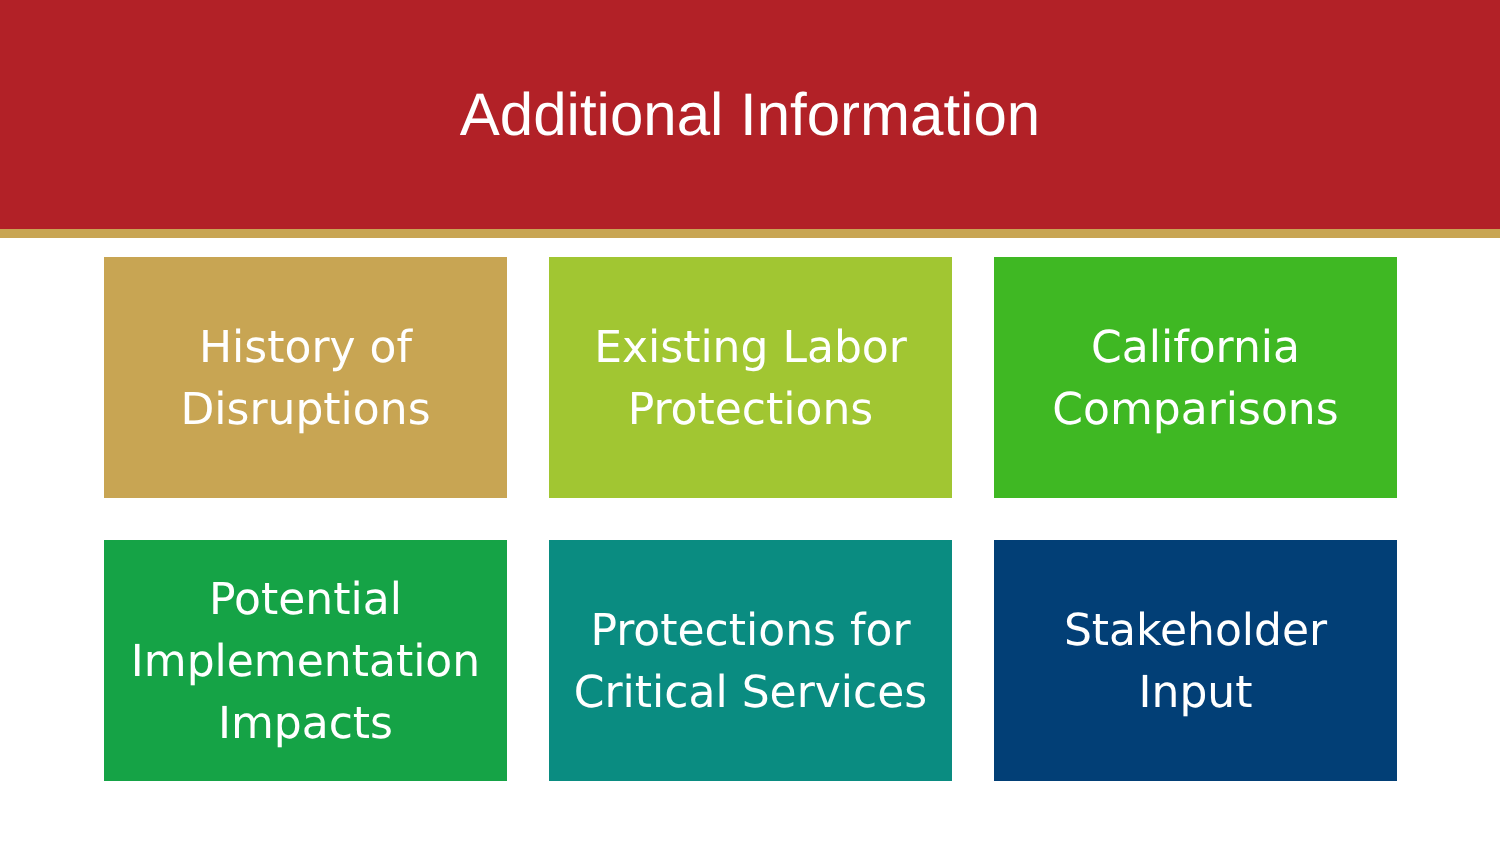Additional Information
History of
Disruptions
Existing Labor
Protections
California
Comparisons
Potential
Implementation
Impacts
Protections for
Critical Services
Stakeholder
Input